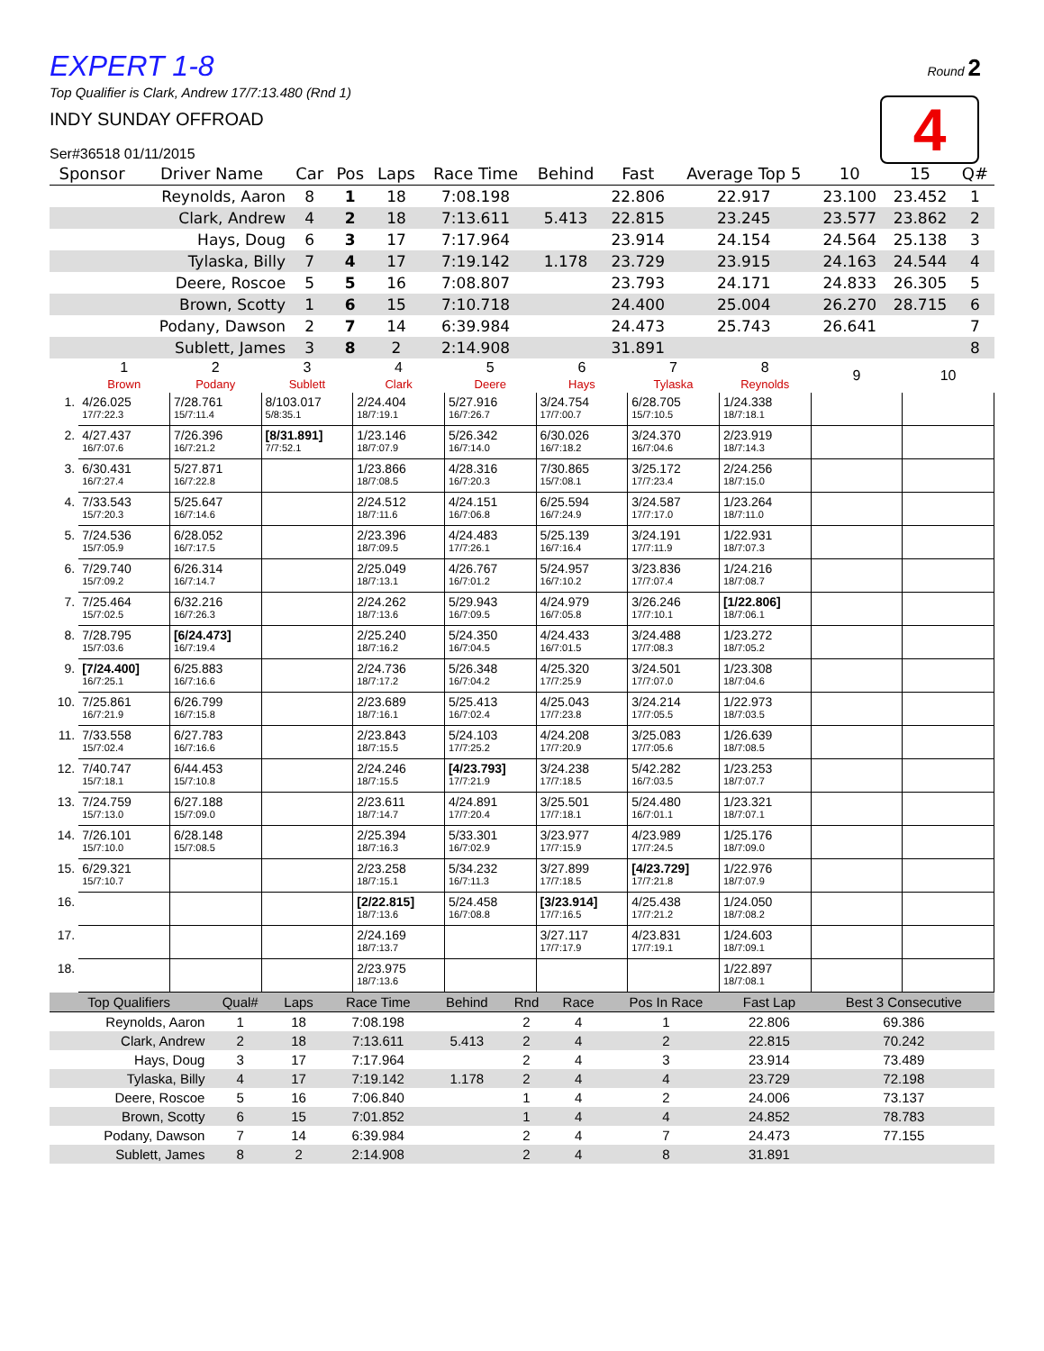Round 2
4
EXPERT 1-8
Top Qualifier is Clark, Andrew 17/7:13.480 (Rnd 1)
INDY SUNDAY OFFROAD
Ser#36518 01/11/2015
| Sponsor | Driver Name | Car | Pos | Laps | Race Time | Behind | Fast | Average Top 5 | 10 | 15 | Q# |
| --- | --- | --- | --- | --- | --- | --- | --- | --- | --- | --- | --- |
| | Reynolds, Aaron | 8 | 1 | 18 | 7:08.198 | | 22.806 | 22.917 | 23.100 | 23.452 | 1 |
| | Clark, Andrew | 4 | 2 | 18 | 7:13.611 | 5.413 | 22.815 | 23.245 | 23.577 | 23.862 | 2 |
| | Hays, Doug | 6 | 3 | 17 | 7:17.964 | | 23.914 | 24.154 | 24.564 | 25.138 | 3 |
| | Tylaska, Billy | 7 | 4 | 17 | 7:19.142 | 1.178 | 23.729 | 23.915 | 24.163 | 24.544 | 4 |
| | Deere, Roscoe | 5 | 5 | 16 | 7:08.807 | | 23.793 | 24.171 | 24.833 | 26.305 | 5 |
| | Brown, Scotty | 1 | 6 | 15 | 7:10.718 | | 24.400 | 25.004 | 26.270 | 28.715 | 6 |
| | Podany, Dawson | 2 | 7 | 14 | 6:39.984 | | 24.473 | 25.743 | 26.641 | | 7 |
| | Sublett, James | 3 | 8 | 2 | 2:14.908 | | 31.891 | | | | 8 |
| | 1 Brown | 2 Podany | 3 Sublett | 4 Clark | 5 Deere | 6 Hays | 7 Tylaska | 8 Reynolds | 9 | 10 |
| --- | --- | --- | --- | --- | --- | --- | --- | --- | --- | --- |
| 1. | 4/26.025 17/7:22.3 | 7/28.761 15/7:11.4 | 8/103.017 5/8:35.1 | 2/24.404 18/7:19.1 | 5/27.916 16/7:26.7 | 3/24.754 17/7:00.7 | 6/28.705 15/7:10.5 | 1/24.338 18/7:18.1 | | |
| 2. | 4/27.437 16/7:07.6 | 7/26.396 16/7:21.2 | [8/31.891] 7/7:52.1 | 1/23.146 18/7:07.9 | 5/26.342 16/7:14.0 | 6/30.026 16/7:18.2 | 3/24.370 16/7:04.6 | 2/23.919 18/7:14.3 | | |
| 3. | 6/30.431 16/7:27.4 | 5/27.871 16/7:22.8 | | 1/23.866 18/7:08.5 | 4/28.316 16/7:20.3 | 7/30.865 15/7:08.1 | 3/25.172 17/7:23.4 | 2/24.256 18/7:15.0 | | |
| 4. | 7/33.543 15/7:20.3 | 5/25.647 16/7:14.6 | | 2/24.512 18/7:11.6 | 4/24.151 16/7:06.8 | 6/25.594 16/7:24.9 | 3/24.587 17/7:17.0 | 1/23.264 18/7:11.0 | | |
| 5. | 7/24.536 15/7:05.9 | 6/28.052 16/7:17.5 | | 2/23.396 18/7:09.5 | 4/24.483 17/7:26.1 | 5/25.139 16/7:16.4 | 3/24.191 17/7:11.9 | 1/22.931 18/7:07.3 | | |
| 6. | 7/29.740 15/7:09.2 | 6/26.314 16/7:14.7 | | 2/25.049 18/7:13.1 | 4/26.767 16/7:01.2 | 5/24.957 16/7:10.2 | 3/23.836 17/7:07.4 | 1/24.216 18/7:08.7 | | |
| 7. | 7/25.464 15/7:02.5 | 6/32.216 16/7:26.3 | | 2/24.262 18/7:13.6 | 5/29.943 16/7:09.5 | 4/24.979 16/7:05.8 | 3/26.246 17/7:10.1 | [1/22.806] 18/7:06.1 | | |
| 8. | 7/28.795 15/7:03.6 | [6/24.473] 16/7:19.4 | | 2/25.240 18/7:16.2 | 5/24.350 16/7:04.5 | 4/24.433 16/7:01.5 | 3/24.488 17/7:08.3 | 1/23.272 18/7:05.2 | | |
| 9. | [7/24.400] 16/7:25.1 | 6/25.883 16/7:16.6 | | 2/24.736 18/7:17.2 | 5/26.348 16/7:04.2 | 4/25.320 17/7:25.9 | 3/24.501 17/7:07.0 | 1/23.308 18/7:04.6 | | |
| 10. | 7/25.861 16/7:21.9 | 6/26.799 16/7:15.8 | | 2/23.689 18/7:16.1 | 5/25.413 16/7:02.4 | 4/25.043 17/7:23.8 | 3/24.214 17/7:05.5 | 1/22.973 18/7:03.5 | | |
| 11. | 7/33.558 15/7:02.4 | 6/27.783 16/7:16.6 | | 2/23.843 18/7:15.5 | 5/24.103 17/7:25.2 | 4/24.208 17/7:20.9 | 3/25.083 17/7:05.6 | 1/26.639 18/7:08.5 | | |
| 12. | 7/40.747 15/7:18.1 | 6/44.453 15/7:10.8 | | 2/24.246 18/7:15.5 | [4/23.793] 17/7:21.9 | 3/24.238 17/7:18.5 | 5/42.282 16/7:03.5 | 1/23.253 18/7:07.7 | | |
| 13. | 7/24.759 15/7:13.0 | 6/27.188 15/7:09.0 | | 2/23.611 18/7:14.7 | 4/24.891 17/7:20.4 | 3/25.501 17/7:18.1 | 5/24.480 16/7:01.1 | 1/23.321 18/7:07.1 | | |
| 14. | 7/26.101 15/7:10.0 | 6/28.148 15/7:08.5 | | 2/25.394 18/7:16.3 | 5/33.301 16/7:02.9 | 3/23.977 17/7:15.9 | 4/23.989 17/7:24.5 | 1/25.176 18/7:09.0 | | |
| 15. | 6/29.321 15/7:10.7 | | | 2/23.258 18/7:15.1 | 5/34.232 16/7:11.3 | 3/27.899 17/7:18.5 | [4/23.729] 17/7:21.8 | 1/22.976 18/7:07.9 | | |
| 16. | | | | [2/22.815] 18/7:13.6 | 5/24.458 16/7:08.8 | [3/23.914] 17/7:16.5 | 4/25.438 17/7:21.2 | 1/24.050 18/7:08.2 | | |
| 17. | | | | 2/24.169 18/7:13.7 | | 3/27.117 17/7:17.9 | 4/23.831 17/7:19.1 | 1/24.603 18/7:09.1 | | |
| 18. | | | | 2/23.975 18/7:13.6 | | | | 1/22.897 18/7:08.1 | | |
| Top Qualifiers | Qual# | Laps | Race Time | Behind | Rnd | Race | Pos In Race | Fast Lap | Best 3 Consecutive |
| --- | --- | --- | --- | --- | --- | --- | --- | --- | --- |
| Reynolds, Aaron | 1 | 18 | 7:08.198 | | 2 | 4 | 1 | 22.806 | 69.386 |
| Clark, Andrew | 2 | 18 | 7:13.611 | 5.413 | 2 | 4 | 2 | 22.815 | 70.242 |
| Hays, Doug | 3 | 17 | 7:17.964 | | 2 | 4 | 3 | 23.914 | 73.489 |
| Tylaska, Billy | 4 | 17 | 7:19.142 | 1.178 | 2 | 4 | 4 | 23.729 | 72.198 |
| Deere, Roscoe | 5 | 16 | 7:06.840 | | 1 | 4 | 2 | 24.006 | 73.137 |
| Brown, Scotty | 6 | 15 | 7:01.852 | | 1 | 4 | 4 | 24.852 | 78.783 |
| Podany, Dawson | 7 | 14 | 6:39.984 | | 2 | 4 | 7 | 24.473 | 77.155 |
| Sublett, James | 8 | 2 | 2:14.908 | | 2 | 4 | 8 | 31.891 | |